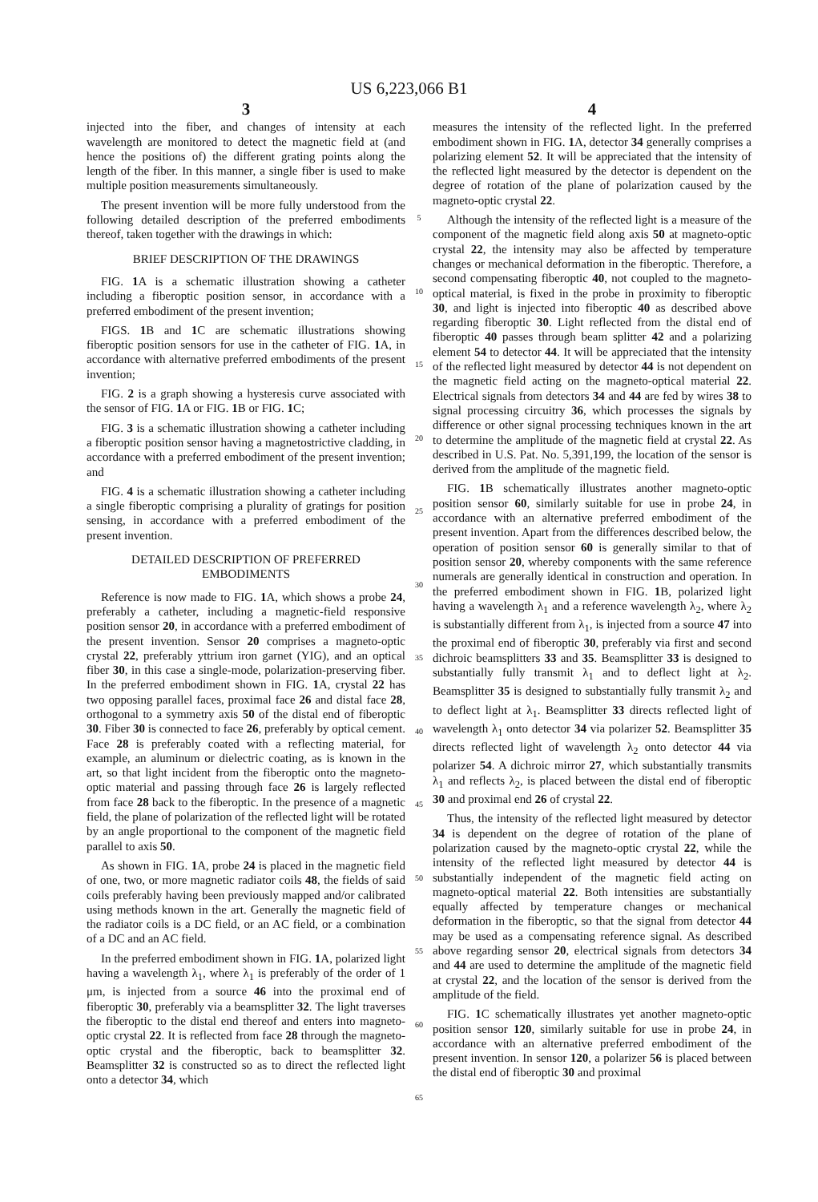US 6,223,066 B1
3
injected into the fiber, and changes of intensity at each wavelength are monitored to detect the magnetic field at (and hence the positions of) the different grating points along the length of the fiber. In this manner, a single fiber is used to make multiple position measurements simultaneously.
The present invention will be more fully understood from the following detailed description of the preferred embodiments thereof, taken together with the drawings in which:
BRIEF DESCRIPTION OF THE DRAWINGS
FIG. 1 A is a schematic illustration showing a catheter including a fiberoptic position sensor, in accordance with a preferred embodiment of the present invention;
FIGS. 1 B and 1 C are schematic illustrations showing fiberoptic position sensors for use in the catheter of FIG. 1 A, in accordance with alternative preferred embodiments of the present invention;
FIG. 2 is a graph showing a hysteresis curve associated with the sensor of FIG. 1 A or FIG. 1 B or FIG. 1 C;
FIG. 3 is a schematic illustration showing a catheter including a fiberoptic position sensor having a magnetostrictive cladding, in accordance with a preferred embodiment of the present invention; and
FIG. 4 is a schematic illustration showing a catheter including a single fiberoptic comprising a plurality of gratings for position sensing, in accordance with a preferred embodiment of the present invention.
DETAILED DESCRIPTION OF PREFERRED EMBODIMENTS
Reference is now made to FIG. 1 A, which shows a probe 24, preferably a catheter, including a magnetic-field responsive position sensor 20, in accordance with a preferred embodiment of the present invention. Sensor 20 comprises a magneto-optic crystal 22, preferably yttrium iron garnet (YIG), and an optical fiber 30, in this case a single-mode, polarization-preserving fiber. In the preferred embodiment shown in FIG. 1 A, crystal 22 has two opposing parallel faces, proximal face 26 and distal face 28, orthogonal to a symmetry axis 50 of the distal end of fiberoptic 30. Fiber 30 is connected to face 26, preferably by optical cement. Face 28 is preferably coated with a reflecting material, for example, an aluminum or dielectric coating, as is known in the art, so that light incident from the fiberoptic onto the magneto-optic material and passing through face 26 is largely reflected from face 28 back to the fiberoptic. In the presence of a magnetic field, the plane of polarization of the reflected light will be rotated by an angle proportional to the component of the magnetic field parallel to axis 50.
As shown in FIG. 1 A, probe 24 is placed in the magnetic field of one, two, or more magnetic radiator coils 48, the fields of said coils preferably having been previously mapped and/or calibrated using methods known in the art. Generally the magnetic field of the radiator coils is a DC field, or an AC field, or a combination of a DC and an AC field.
In the preferred embodiment shown in FIG. 1 A, polarized light having a wavelength λ<sub>1</sub>, where λ<sub>1</sub> is preferably of the order of 1 μm, is injected from a source 46 into the proximal end of fiberoptic 30, preferably via a beamsplitter 32. The light traverses the fiberoptic to the distal end thereof and enters into magneto-optic crystal 22. It is reflected from face 28 through the magneto-optic crystal and the fiberoptic, back to beamsplitter 32. Beamsplitter 32 is constructed so as to direct the reflected light onto a detector 34, which
5
10
15
20
25
30
35
40
45
50
55
60
65
4
measures the intensity of the reflected light. In the preferred embodiment shown in FIG. 1 A, detector 34 generally comprises a polarizing element 52. It will be appreciated that the intensity of the reflected light measured by the detector is dependent on the degree of rotation of the plane of polarization caused by the magneto-optic crystal 22.
Although the intensity of the reflected light is a measure of the component of the magnetic field along axis 50 at magneto-optic crystal 22, the intensity may also be affected by temperature changes or mechanical deformation in the fiberoptic. Therefore, a second compensating fiberoptic 40, not coupled to the magneto-optical material, is fixed in the probe in proximity to fiberoptic 30, and light is injected into fiberoptic 40 as described above regarding fiberoptic 30. Light reflected from the distal end of fiberoptic 40 passes through beam splitter 42 and a polarizing element 54 to detector 44. It will be appreciated that the intensity of the reflected light measured by detector 44 is not dependent on the magnetic field acting on the magneto-optical material 22. Electrical signals from detectors 34 and 44 are fed by wires 38 to signal processing circuitry 36, which processes the signals by difference or other signal processing techniques known in the art to determine the amplitude of the magnetic field at crystal 22. As described in U.S. Pat. No. 5,391,199, the location of the sensor is derived from the amplitude of the magnetic field.
FIG. 1 B schematically illustrates another magneto-optic position sensor 60, similarly suitable for use in probe 24, in accordance with an alternative preferred embodiment of the present invention. Apart from the differences described below, the operation of position sensor 60 is generally similar to that of position sensor 20, whereby components with the same reference numerals are generally identical in construction and operation. In the preferred embodiment shown in FIG. 1 B, polarized light having a wavelength λ<sub>1</sub> and a reference wavelength λ<sub>2</sub>, where λ<sub>2</sub> is substantially different from λ<sub>1</sub>, is injected from a source 47 into the proximal end of fiberoptic 30, preferably via first and second dichroic beamsplitters 33 and 35. Beamsplitter 33 is designed to substantially fully transmit λ<sub>1</sub> and to deflect light at λ<sub>2</sub>. Beamsplitter 35 is designed to substantially fully transmit λ<sub>2</sub> and to deflect light at λ<sub>1</sub>. Beamsplitter 33 directs reflected light of wavelength λ<sub>1</sub> onto detector 34 via polarizer 52. Beamsplitter 35 directs reflected light of wavelength λ<sub>2</sub> onto detector 44 via polarizer 54. A dichroic mirror 27, which substantially transmits λ<sub>1</sub> and reflects λ<sub>2</sub>, is placed between the distal end of fiberoptic 30 and proximal end 26 of crystal 22.
Thus, the intensity of the reflected light measured by detector 34 is dependent on the degree of rotation of the plane of polarization caused by the magneto-optic crystal 22, while the intensity of the reflected light measured by detector 44 is substantially independent of the magnetic field acting on magneto-optical material 22. Both intensities are substantially equally affected by temperature changes or mechanical deformation in the fiberoptic, so that the signal from detector 44 may be used as a compensating reference signal. As described above regarding sensor 20, electrical signals from detectors 34 and 44 are used to determine the amplitude of the magnetic field at crystal 22, and the location of the sensor is derived from the amplitude of the field.
FIG. 1 C schematically illustrates yet another magneto-optic position sensor 120, similarly suitable for use in probe 24, in accordance with an alternative preferred embodiment of the present invention. In sensor 120, a polarizer 56 is placed between the distal end of fiberoptic 30 and proximal